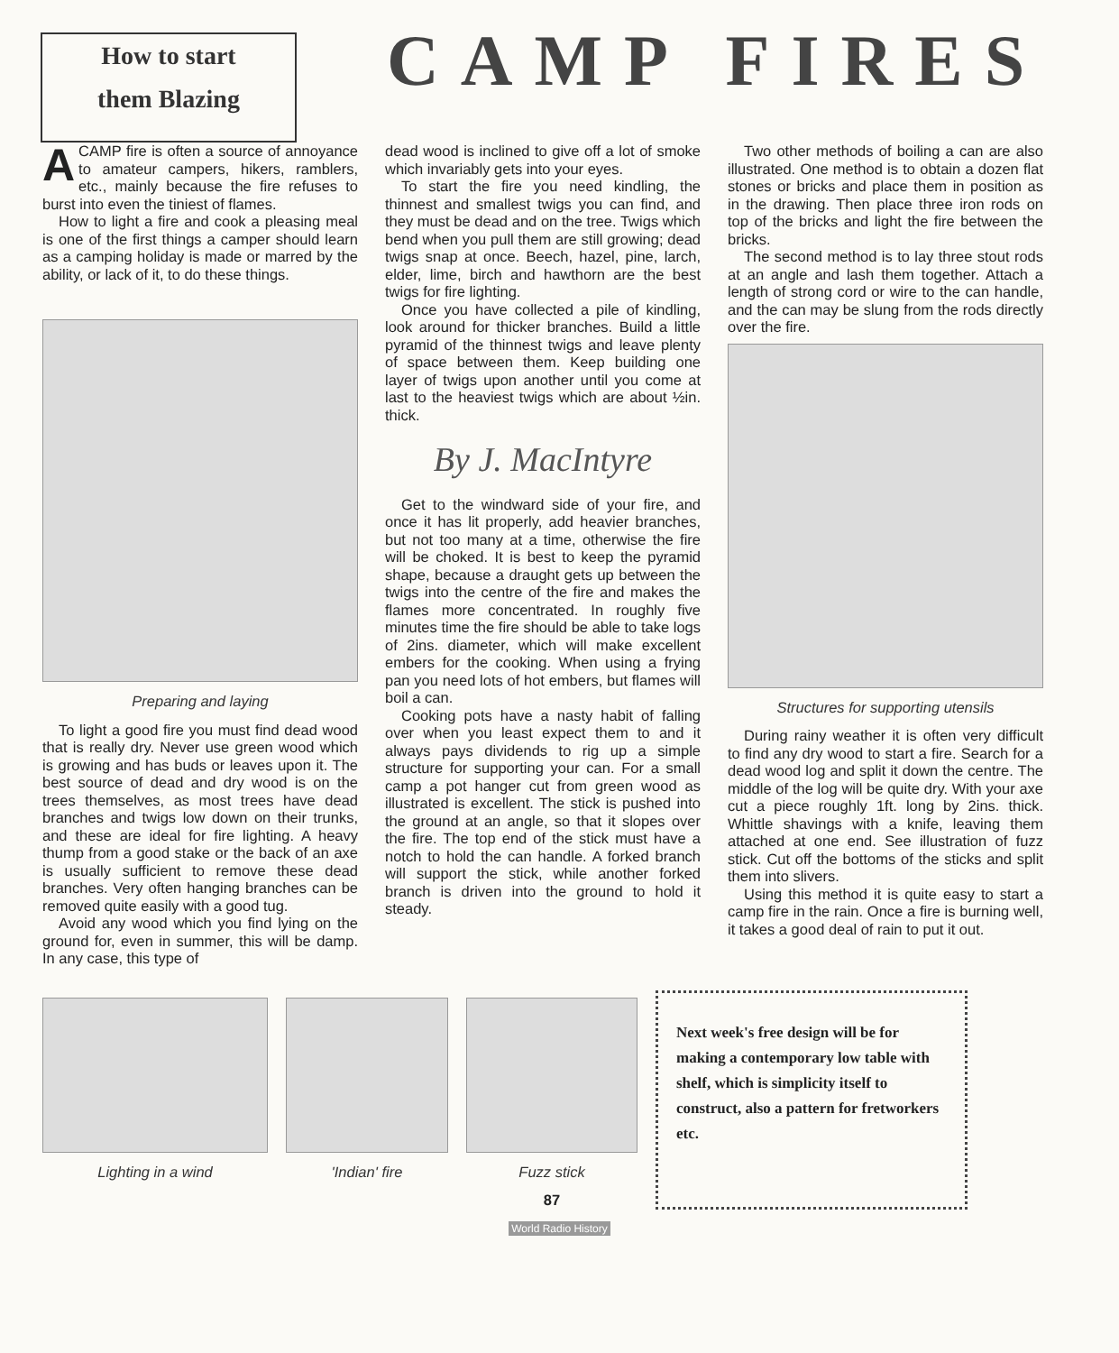How to start
them Blazing
CAMP FIRES
A CAMP fire is often a source of annoyance to amateur campers, hikers, ramblers, etc., mainly because the fire refuses to burst into even the tiniest of flames.
How to light a fire and cook a pleasing meal is one of the first things a camper should learn as a camping holiday is made or marred by the ability, or lack of it, to do these things.
Preparing and laying
To light a good fire you must find dead wood that is really dry. Never use green wood which is growing and has buds or leaves upon it. The best source of dead and dry wood is on the trees themselves, as most trees have dead branches and twigs low down on their trunks, and these are ideal for fire lighting. A heavy thump from a good stake or the back of an axe is usually sufficient to remove these dead branches. Very often hanging branches can be removed quite easily with a good tug.
Avoid any wood which you find lying on the ground for, even in summer, this will be damp. In any case, this type of
dead wood is inclined to give off a lot of smoke which invariably gets into your eyes.
To start the fire you need kindling, the thinnest and smallest twigs you can find, and they must be dead and on the tree. Twigs which bend when you pull them are still growing; dead twigs snap at once. Beech, hazel, pine, larch, elder, lime, birch and hawthorn are the best twigs for fire lighting.
Once you have collected a pile of kindling, look around for thicker branches. Build a little pyramid of the thinnest twigs and leave plenty of space between them. Keep building one layer of twigs upon another until you come at last to the heaviest twigs which are about ½in. thick.
By J. MacIntyre
Get to the windward side of your fire, and once it has lit properly, add heavier branches, but not too many at a time, otherwise the fire will be choked. It is best to keep the pyramid shape, because a draught gets up between the twigs into the centre of the fire and makes the flames more concentrated. In roughly five minutes time the fire should be able to take logs of 2ins. diameter, which will make excellent embers for the cooking. When using a frying pan you need lots of hot embers, but flames will boil a can.
Cooking pots have a nasty habit of falling over when you least expect them to and it always pays dividends to rig up a simple structure for supporting your can. For a small camp a pot hanger cut from green wood as illustrated is excellent. The stick is pushed into the ground at an angle, so that it slopes over the fire. The top end of the stick must have a notch to hold the can handle. A forked branch will support the stick, while another forked branch is driven into the ground to hold it steady.
Two other methods of boiling a can are also illustrated. One method is to obtain a dozen flat stones or bricks and place them in position as in the drawing. Then place three iron rods on top of the bricks and light the fire between the bricks.
The second method is to lay three stout rods at an angle and lash them together. Attach a length of strong cord or wire to the can handle, and the can may be slung from the rods directly over the fire.
Structures for supporting utensils
During rainy weather it is often very difficult to find any dry wood to start a fire. Search for a dead wood log and split it down the centre. The middle of the log will be quite dry. With your axe cut a piece roughly 1ft. long by 2ins. thick. Whittle shavings with a knife, leaving them attached at one end. See illustration of fuzz stick. Cut off the bottoms of the sticks and split them into slivers.
Using this method it is quite easy to start a camp fire in the rain. Once a fire is burning well, it takes a good deal of rain to put it out.
Lighting in a wind 'Indian' fire Fuzz stick
87
Next week's free design will be for making a contemporary low table with shelf, which is simplicity itself to construct, also a pattern for fretworkers etc.
World Radio History